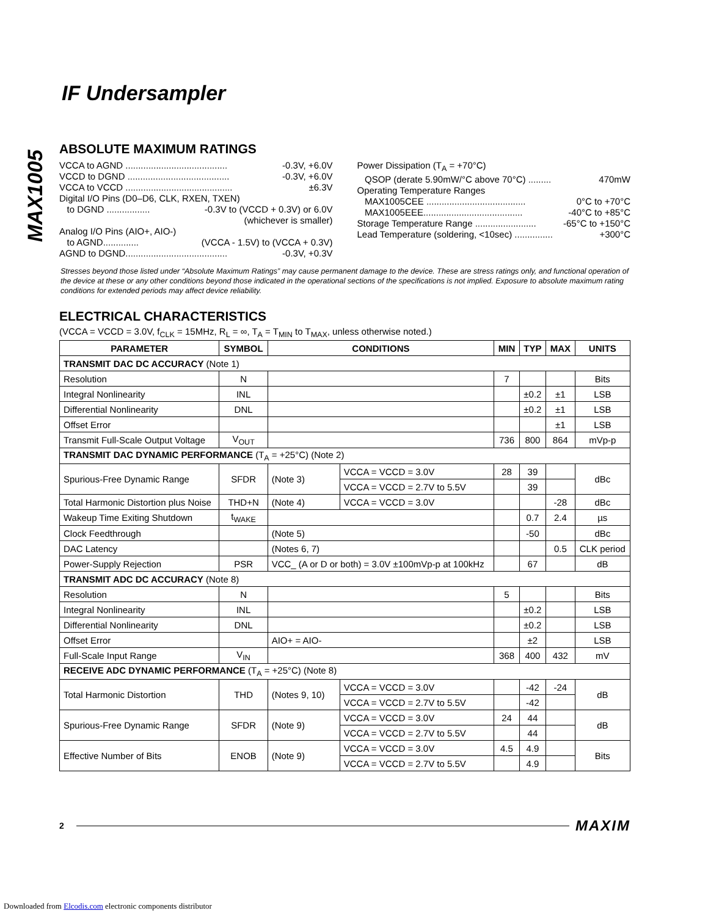MAX1005
IF Undersampler
ABSOLUTE MAXIMUM RATINGS
VCCA to AGND ........................................ -0.3V, +6.0V
VCCD to DGND ........................................ -0.3V, +6.0V
VCCA to VCCD .......................................... ±6.3V
Digital I/O Pins (D0–D6, CLK, RXEN, TXEN)
to DGND ................. -0.3V to (VCCD + 0.3V) or 6.0V
(whichever is smaller)
Analog I/O Pins (AIO+, AIO-)
to AGND.............. (VCCA - 1.5V) to (VCCA + 0.3V)
AGND to DGND........................................ -0.3V, +0.3V
Power Dissipation (T<sub>A</sub> = +70°C)
QSOP (derate 5.90mW/°C above 70°C) ......... 470mW
Operating Temperature Ranges
MAX1005CEE ....................................... 0°C to +70°C
MAX1005EEE....................................... -40°C to +85°C
Storage Temperature Range ........................ -65°C to +150°C
Lead Temperature (soldering, <10sec) ............... +300°C
Stresses beyond those listed under “Absolute Maximum Ratings” may cause permanent damage to the device. These are stress ratings only, and functional operation of the device at these or any other conditions beyond those indicated in the operational sections of the specifications is not implied. Exposure to absolute maximum rating conditions for extended periods may affect device reliability.
ELECTRICAL CHARACTERISTICS
(VCCA = VCCD = 3.0V, f<sub>CLK</sub> = 15MHz, R<sub>L</sub> = ∞, T<sub>A</sub> = T<sub>MIN</sub> to T<sub>MAX</sub>, unless otherwise noted.)
| PARAMETER | SYMBOL | CONDITIONS | | MIN | TYP | MAX | UNITS |
| --- | --- | --- | --- | --- | --- | --- | --- |
| TRANSMIT DAC DC ACCURACY (Note 1) | | | | | | | |
| Resolution | N | | | 7 | | | Bits |
| Integral Nonlinearity | INL | | | | ±0.2 | ±1 | LSB |
| Differential Nonlinearity | DNL | | | | ±0.2 | ±1 | LSB |
| Offset Error | | | | | | ±1 | LSB |
| Transmit Full-Scale Output Voltage | V<sub>OUT</sub> | | | 736 | 800 | 864 | mVp-p |
| TRANSMIT DAC DYNAMIC PERFORMANCE (T<sub>A</sub> = +25°C) (Note 2) | | | | | | | |
| Spurious-Free Dynamic Range | SFDR | (Note 3) | VCCA = VCCD = 3.0V | 28 | 39 | | dBc |
| | | | VCCA = VCCD = 2.7V to 5.5V | | 39 | | |
| Total Harmonic Distortion plus Noise | THD+N | (Note 4) | VCCA = VCCD = 3.0V | | | -28 | dBc |
| Wakeup Time Exiting Shutdown | t<sub>WAKE</sub> | | | | 0.7 | 2.4 | µs |
| Clock Feedthrough | | (Note 5) | | | -50 | | dBc |
| DAC Latency | | (Notes 6, 7) | | | | 0.5 | CLK period |
| Power-Supply Rejection | PSR | VCC_ (A or D or both) = 3.0V ±100mVp-p at 100kHz | | | 67 | | dB |
| TRANSMIT ADC DC ACCURACY (Note 8) | | | | | | | |
| Resolution | N | | | 5 | | | Bits |
| Integral Nonlinearity | INL | | | | ±0.2 | | LSB |
| Differential Nonlinearity | DNL | | | | ±0.2 | | LSB |
| Offset Error | | AIO+ = AIO- | | | ±2 | | LSB |
| Full-Scale Input Range | V<sub>IN</sub> | | | 368 | 400 | 432 | mV |
| RECEIVE ADC DYNAMIC PERFORMANCE (T<sub>A</sub> = +25°C) (Note 8) | | | | | | | |
| Total Harmonic Distortion | THD | (Notes 9, 10) | VCCA = VCCD = 3.0V | | -42 | -24 | dB |
| | | | VCCA = VCCD = 2.7V to 5.5V | | -42 | | |
| Spurious-Free Dynamic Range | SFDR | (Note 9) | VCCA = VCCD = 3.0V | 24 | 44 | | dB |
| | | | VCCA = VCCD = 2.7V to 5.5V | | 44 | | |
| Effective Number of Bits | ENOB | (Note 9) | VCCA = VCCD = 3.0V | 4.5 | 4.9 | | Bits |
| | | | VCCA = VCCD = 2.7V to 5.5V | | 4.9 | | |
2 MAXIM
Downloaded from Elcodis.com electronic components distributor